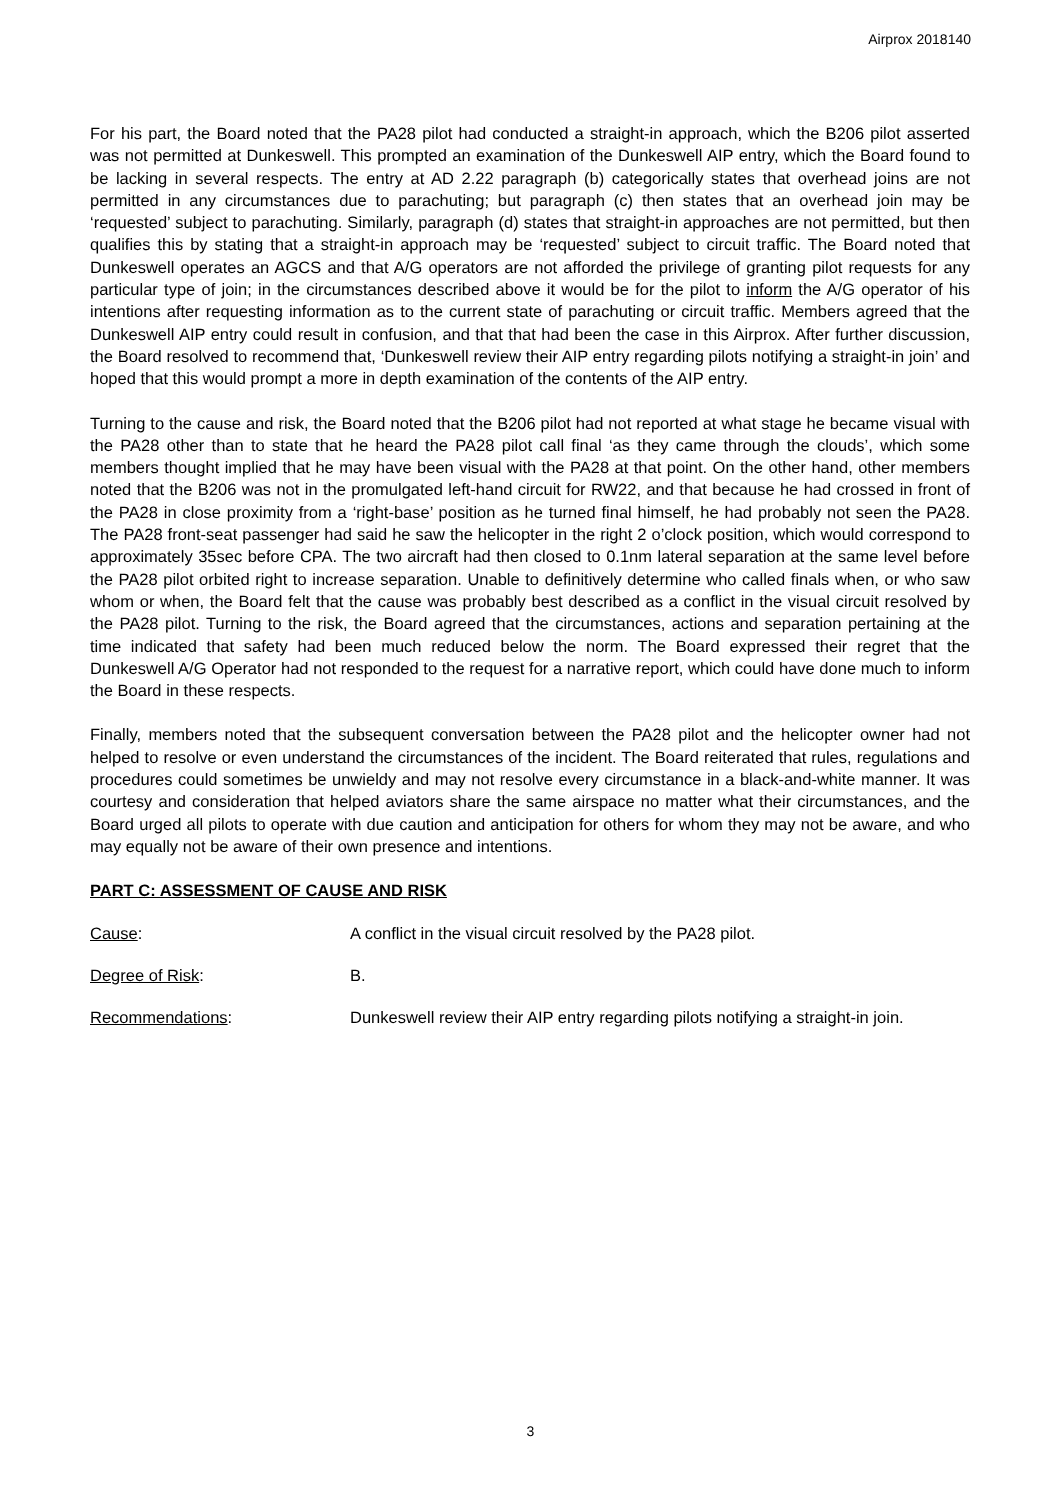Airprox 2018140
For his part, the Board noted that the PA28 pilot had conducted a straight-in approach, which the B206 pilot asserted was not permitted at Dunkeswell. This prompted an examination of the Dunkeswell AIP entry, which the Board found to be lacking in several respects. The entry at AD 2.22 paragraph (b) categorically states that overhead joins are not permitted in any circumstances due to parachuting; but paragraph (c) then states that an overhead join may be ‘requested’ subject to parachuting. Similarly, paragraph (d) states that straight-in approaches are not permitted, but then qualifies this by stating that a straight-in approach may be ‘requested’ subject to circuit traffic. The Board noted that Dunkeswell operates an AGCS and that A/G operators are not afforded the privilege of granting pilot requests for any particular type of join; in the circumstances described above it would be for the pilot to inform the A/G operator of his intentions after requesting information as to the current state of parachuting or circuit traffic. Members agreed that the Dunkeswell AIP entry could result in confusion, and that that had been the case in this Airprox. After further discussion, the Board resolved to recommend that, ‘Dunkeswell review their AIP entry regarding pilots notifying a straight-in join’ and hoped that this would prompt a more in depth examination of the contents of the AIP entry.
Turning to the cause and risk, the Board noted that the B206 pilot had not reported at what stage he became visual with the PA28 other than to state that he heard the PA28 pilot call final ‘as they came through the clouds’, which some members thought implied that he may have been visual with the PA28 at that point. On the other hand, other members noted that the B206 was not in the promulgated left-hand circuit for RW22, and that because he had crossed in front of the PA28 in close proximity from a ‘right-base’ position as he turned final himself, he had probably not seen the PA28. The PA28 front-seat passenger had said he saw the helicopter in the right 2 o’clock position, which would correspond to approximately 35sec before CPA. The two aircraft had then closed to 0.1nm lateral separation at the same level before the PA28 pilot orbited right to increase separation. Unable to definitively determine who called finals when, or who saw whom or when, the Board felt that the cause was probably best described as a conflict in the visual circuit resolved by the PA28 pilot. Turning to the risk, the Board agreed that the circumstances, actions and separation pertaining at the time indicated that safety had been much reduced below the norm. The Board expressed their regret that the Dunkeswell A/G Operator had not responded to the request for a narrative report, which could have done much to inform the Board in these respects.
Finally, members noted that the subsequent conversation between the PA28 pilot and the helicopter owner had not helped to resolve or even understand the circumstances of the incident. The Board reiterated that rules, regulations and procedures could sometimes be unwieldy and may not resolve every circumstance in a black-and-white manner. It was courtesy and consideration that helped aviators share the same airspace no matter what their circumstances, and the Board urged all pilots to operate with due caution and anticipation for others for whom they may not be aware, and who may equally not be aware of their own presence and intentions.
PART C: ASSESSMENT OF CAUSE AND RISK
Cause: A conflict in the visual circuit resolved by the PA28 pilot.
Degree of Risk: B.
Recommendations: Dunkeswell review their AIP entry regarding pilots notifying a straight-in join.
3